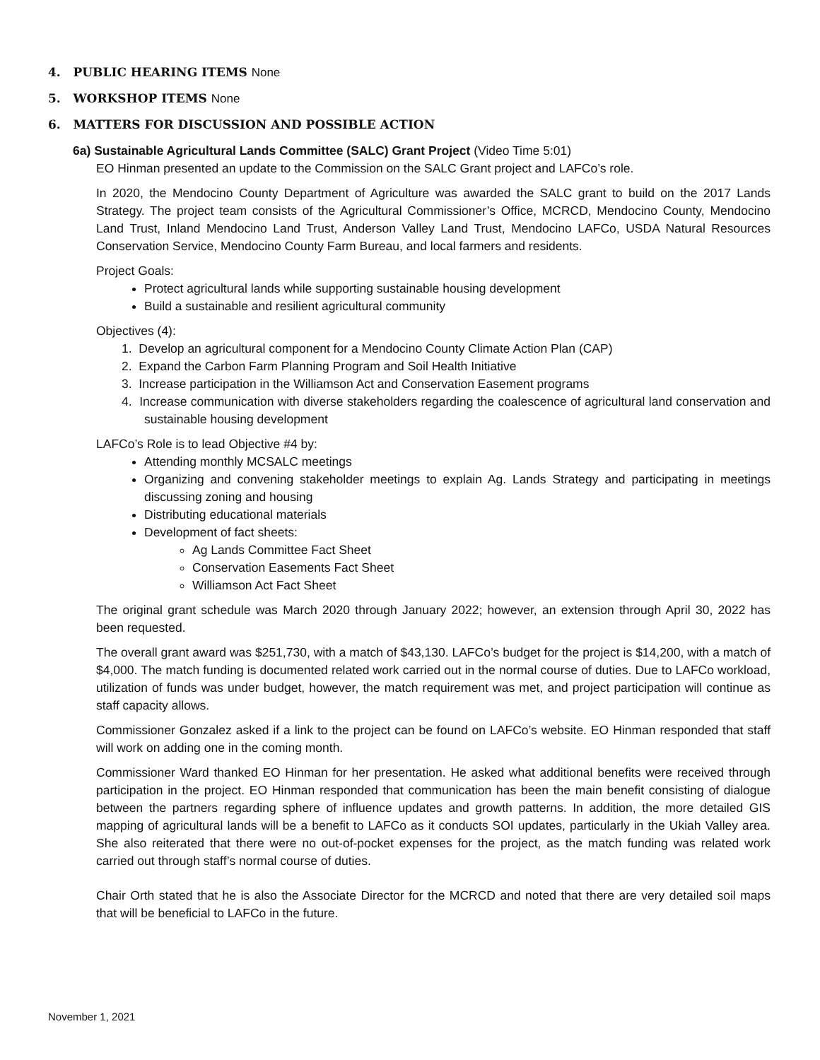4. PUBLIC HEARING ITEMS None
5. WORKSHOP ITEMS None
6. MATTERS FOR DISCUSSION AND POSSIBLE ACTION
6a) Sustainable Agricultural Lands Committee (SALC) Grant Project (Video Time 5:01)
EO Hinman presented an update to the Commission on the SALC Grant project and LAFCo’s role.
In 2020, the Mendocino County Department of Agriculture was awarded the SALC grant to build on the 2017 Lands Strategy. The project team consists of the Agricultural Commissioner’s Office, MCRCD, Mendocino County, Mendocino Land Trust, Inland Mendocino Land Trust, Anderson Valley Land Trust, Mendocino LAFCo, USDA Natural Resources Conservation Service, Mendocino County Farm Bureau, and local farmers and residents.
Project Goals:
Protect agricultural lands while supporting sustainable housing development
Build a sustainable and resilient agricultural community
Objectives (4):
1. Develop an agricultural component for a Mendocino County Climate Action Plan (CAP)
2. Expand the Carbon Farm Planning Program and Soil Health Initiative
3. Increase participation in the Williamson Act and Conservation Easement programs
4. Increase communication with diverse stakeholders regarding the coalescence of agricultural land conservation and sustainable housing development
LAFCo’s Role is to lead Objective #4 by:
Attending monthly MCSALC meetings
Organizing and convening stakeholder meetings to explain Ag. Lands Strategy and participating in meetings discussing zoning and housing
Distributing educational materials
Development of fact sheets:
Ag Lands Committee Fact Sheet
Conservation Easements Fact Sheet
Williamson Act Fact Sheet
The original grant schedule was March 2020 through January 2022; however, an extension through April 30, 2022 has been requested.
The overall grant award was $251,730, with a match of $43,130. LAFCo’s budget for the project is $14,200, with a match of $4,000. The match funding is documented related work carried out in the normal course of duties. Due to LAFCo workload, utilization of funds was under budget, however, the match requirement was met, and project participation will continue as staff capacity allows.
Commissioner Gonzalez asked if a link to the project can be found on LAFCo’s website. EO Hinman responded that staff will work on adding one in the coming month.
Commissioner Ward thanked EO Hinman for her presentation. He asked what additional benefits were received through participation in the project. EO Hinman responded that communication has been the main benefit consisting of dialogue between the partners regarding sphere of influence updates and growth patterns. In addition, the more detailed GIS mapping of agricultural lands will be a benefit to LAFCo as it conducts SOI updates, particularly in the Ukiah Valley area. She also reiterated that there were no out-of-pocket expenses for the project, as the match funding was related work carried out through staff’s normal course of duties.
Chair Orth stated that he is also the Associate Director for the MCRCD and noted that there are very detailed soil maps that will be beneficial to LAFCo in the future.
November 1, 2021